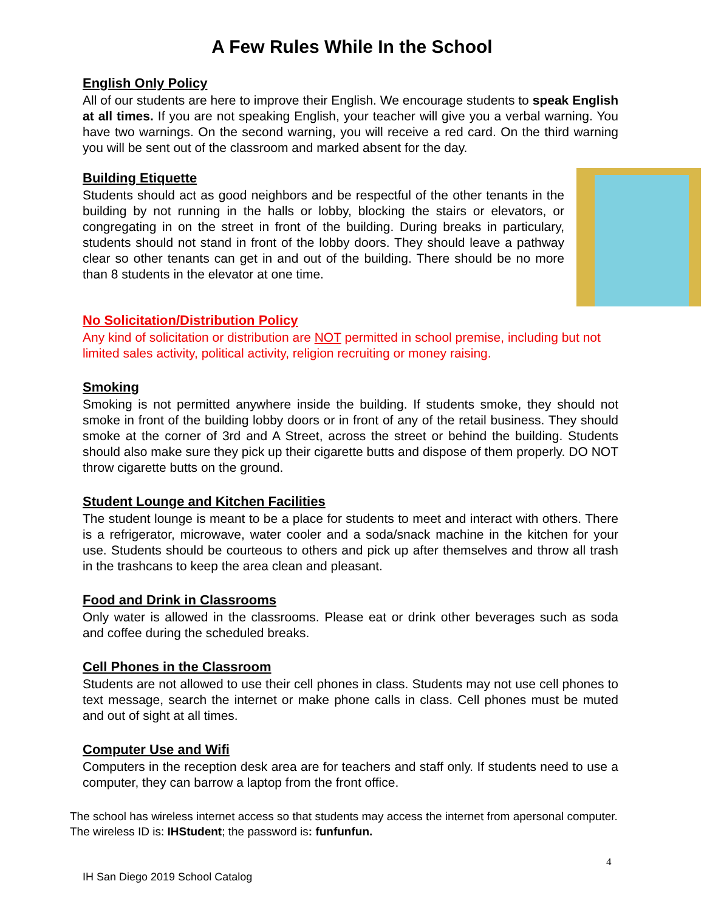A Few Rules While In the School
English Only Policy
All of our students are here to improve their English. We encourage students to speak English at all times. If you are not speaking English, your teacher will give you a verbal warning. You have two warnings. On the second warning, you will receive a red card. On the third warning you will be sent out of the classroom and marked absent for the day.
Building Etiquette
Students should act as good neighbors and be respectful of the other tenants in the building by not running in the halls or lobby, blocking the stairs or elevators, or congregating in on the street in front of the building. During breaks in particulary, students should not stand in front of the lobby doors. They should leave a pathway clear so other tenants can get in and out of the building. There should be no more than 8 students in the elevator at one time.
No Solicitation/Distribution Policy
Any kind of solicitation or distribution are NOT permitted in school premise, including but not limited sales activity, political activity, religion recruiting or money raising.
Smoking
Smoking is not permitted anywhere inside the building. If students smoke, they should not smoke in front of the building lobby doors or in front of any of the retail business. They should smoke at the corner of 3rd and A Street, across the street or behind the building. Students should also make sure they pick up their cigarette butts and dispose of them properly. DO NOT throw cigarette butts on the ground.
Student Lounge and Kitchen Facilities
The student lounge is meant to be a place for students to meet and interact with others. There is a refrigerator, microwave, water cooler and a soda/snack machine in the kitchen for your use. Students should be courteous to others and pick up after themselves and throw all trash in the trashcans to keep the area clean and pleasant.
Food and Drink in Classrooms
Only water is allowed in the classrooms. Please eat or drink other beverages such as soda and coffee during the scheduled breaks.
Cell Phones in the Classroom
Students are not allowed to use their cell phones in class. Students may not use cell phones to text message, search the internet or make phone calls in class. Cell phones must be muted and out of sight at all times.
Computer Use and Wifi
Computers in the reception desk area are for teachers and staff only. If students need to use a computer, they can barrow a laptop from the front office.
The school has wireless internet access so that students may access the internet from apersonal computer.
The wireless ID is: IHStudent; the password is: funfunfun.
4
IH San Diego 2019 School Catalog